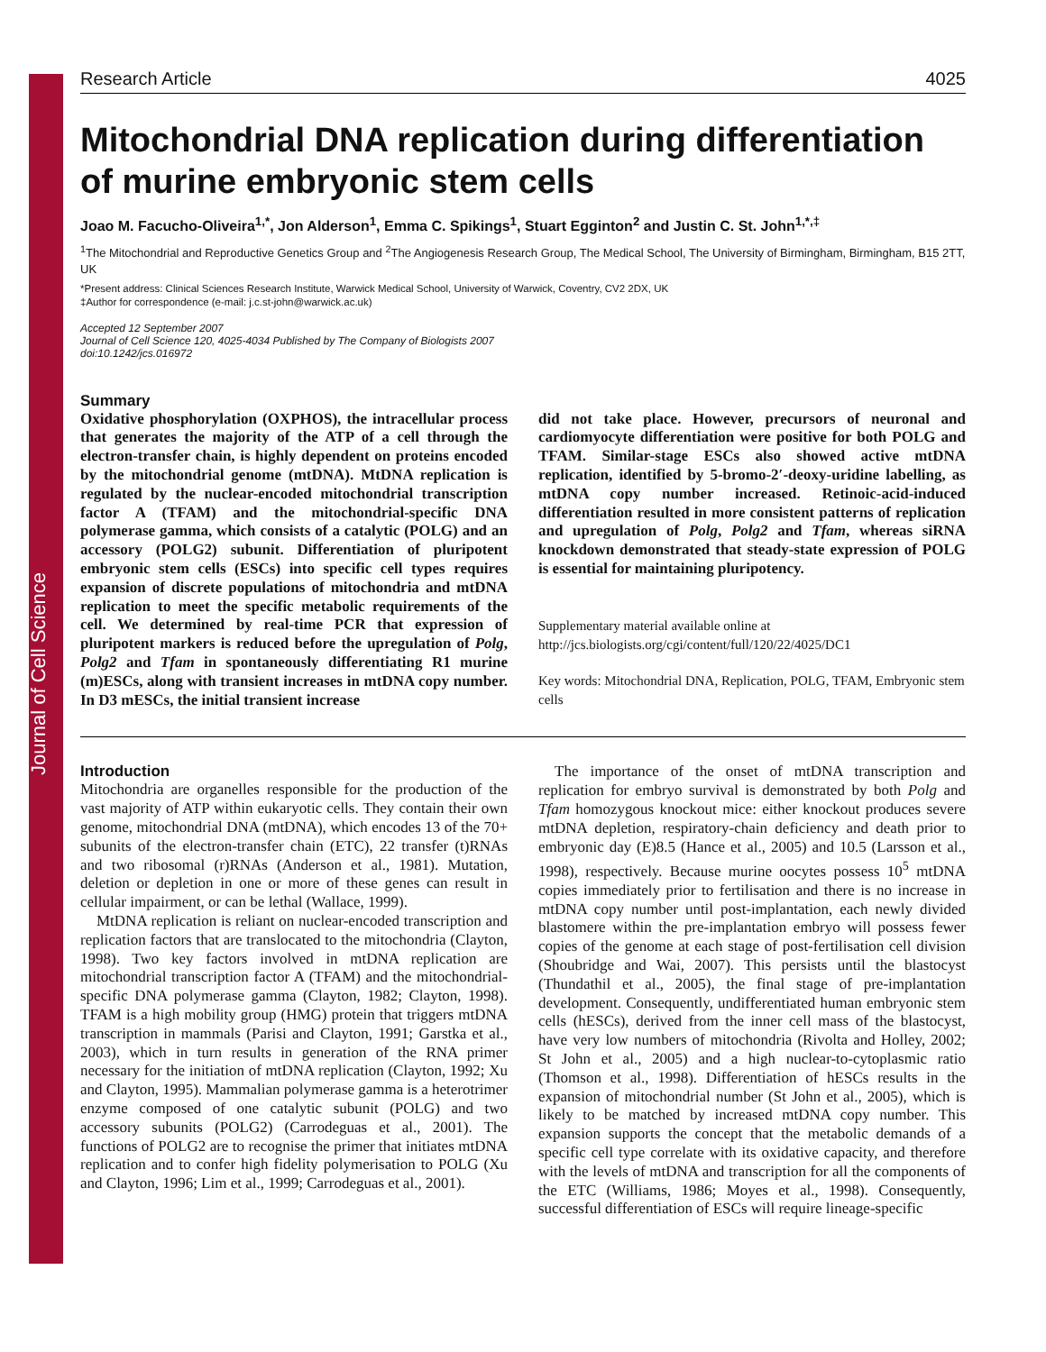Journal of Cell Science
Research Article 4025
Mitochondrial DNA replication during differentiation of murine embryonic stem cells
Joao M. Facucho-Oliveira<sup>1,*</sup>, Jon Alderson<sup>1</sup>, Emma C. Spikings<sup>1</sup>, Stuart Egginton<sup>2</sup> and Justin C. St. John<sup>1,*,‡</sup>
<sup>1</sup> The Mitochondrial and Reproductive Genetics Group and <sup>2</sup>The Angiogenesis Research Group, The Medical School, The University of Birmingham, Birmingham, B15 2TT, UK
*Present address: Clinical Sciences Research Institute, Warwick Medical School, University of Warwick, Coventry, CV2 2DX, UK
‡Author for correspondence (e-mail: j.c.st-john@warwick.ac.uk)
Accepted 12 September 2007
Journal of Cell Science 120, 4025-4034 Published by The Company of Biologists 2007
doi:10.1242/jcs.016972
Summary
Oxidative phosphorylation (OXPHOS), the intracellular process that generates the majority of the ATP of a cell through the electron-transfer chain, is highly dependent on proteins encoded by the mitochondrial genome (mtDNA). MtDNA replication is regulated by the nuclear-encoded mitochondrial transcription factor A (TFAM) and the mitochondrial-specific DNA polymerase gamma, which consists of a catalytic (POLG) and an accessory (POLG2) subunit. Differentiation of pluripotent embryonic stem cells (ESCs) into specific cell types requires expansion of discrete populations of mitochondria and mtDNA replication to meet the specific metabolic requirements of the cell. We determined by real-time PCR that expression of pluripotent markers is reduced before the upregulation of Polg, Polg2 and Tfam in spontaneously differentiating R1 murine (m)ESCs, along with transient increases in mtDNA copy number. In D3 mESCs, the initial transient increase
did not take place. However, precursors of neuronal and cardiomyocyte differentiation were positive for both POLG and TFAM. Similar-stage ESCs also showed active mtDNA replication, identified by 5-bromo-2′-deoxy-uridine labelling, as mtDNA copy number increased. Retinoic-acid-induced differentiation resulted in more consistent patterns of replication and upregulation of Polg, Polg2 and Tfam, whereas siRNA knockdown demonstrated that steady-state expression of POLG is essential for maintaining pluripotency.
Supplementary material available online at
http://jcs.biologists.org/cgi/content/full/120/22/4025/DC1
Key words: Mitochondrial DNA, Replication, POLG, TFAM, Embryonic stem cells
Introduction
Mitochondria are organelles responsible for the production of the vast majority of ATP within eukaryotic cells. They contain their own genome, mitochondrial DNA (mtDNA), which encodes 13 of the 70+ subunits of the electron-transfer chain (ETC), 22 transfer (t)RNAs and two ribosomal (r)RNAs (Anderson et al., 1981). Mutation, deletion or depletion in one or more of these genes can result in cellular impairment, or can be lethal (Wallace, 1999).
MtDNA replication is reliant on nuclear-encoded transcription and replication factors that are translocated to the mitochondria (Clayton, 1998). Two key factors involved in mtDNA replication are mitochondrial transcription factor A (TFAM) and the mitochondrial-specific DNA polymerase gamma (Clayton, 1982; Clayton, 1998). TFAM is a high mobility group (HMG) protein that triggers mtDNA transcription in mammals (Parisi and Clayton, 1991; Garstka et al., 2003), which in turn results in generation of the RNA primer necessary for the initiation of mtDNA replication (Clayton, 1992; Xu and Clayton, 1995). Mammalian polymerase gamma is a heterotrimer enzyme composed of one catalytic subunit (POLG) and two accessory subunits (POLG2) (Carrodeguas et al., 2001). The functions of POLG2 are to recognise the primer that initiates mtDNA replication and to confer high fidelity polymerisation to POLG (Xu and Clayton, 1996; Lim et al., 1999; Carrodeguas et al., 2001).
The importance of the onset of mtDNA transcription and replication for embryo survival is demonstrated by both Polg and Tfam homozygous knockout mice: either knockout produces severe mtDNA depletion, respiratory-chain deficiency and death prior to embryonic day (E)8.5 (Hance et al., 2005) and 10.5 (Larsson et al., 1998), respectively. Because murine oocytes possess 10<sup>5</sup> mtDNA copies immediately prior to fertilisation and there is no increase in mtDNA copy number until post-implantation, each newly divided blastomere within the pre-implantation embryo will possess fewer copies of the genome at each stage of post-fertilisation cell division (Shoubridge and Wai, 2007). This persists until the blastocyst (Thundathil et al., 2005), the final stage of pre-implantation development. Consequently, undifferentiated human embryonic stem cells (hESCs), derived from the inner cell mass of the blastocyst, have very low numbers of mitochondria (Rivolta and Holley, 2002; St John et al., 2005) and a high nuclear-to-cytoplasmic ratio (Thomson et al., 1998). Differentiation of hESCs results in the expansion of mitochondrial number (St John et al., 2005), which is likely to be matched by increased mtDNA copy number. This expansion supports the concept that the metabolic demands of a specific cell type correlate with its oxidative capacity, and therefore with the levels of mtDNA and transcription for all the components of the ETC (Williams, 1986; Moyes et al., 1998). Consequently, successful differentiation of ESCs will require lineage-specific